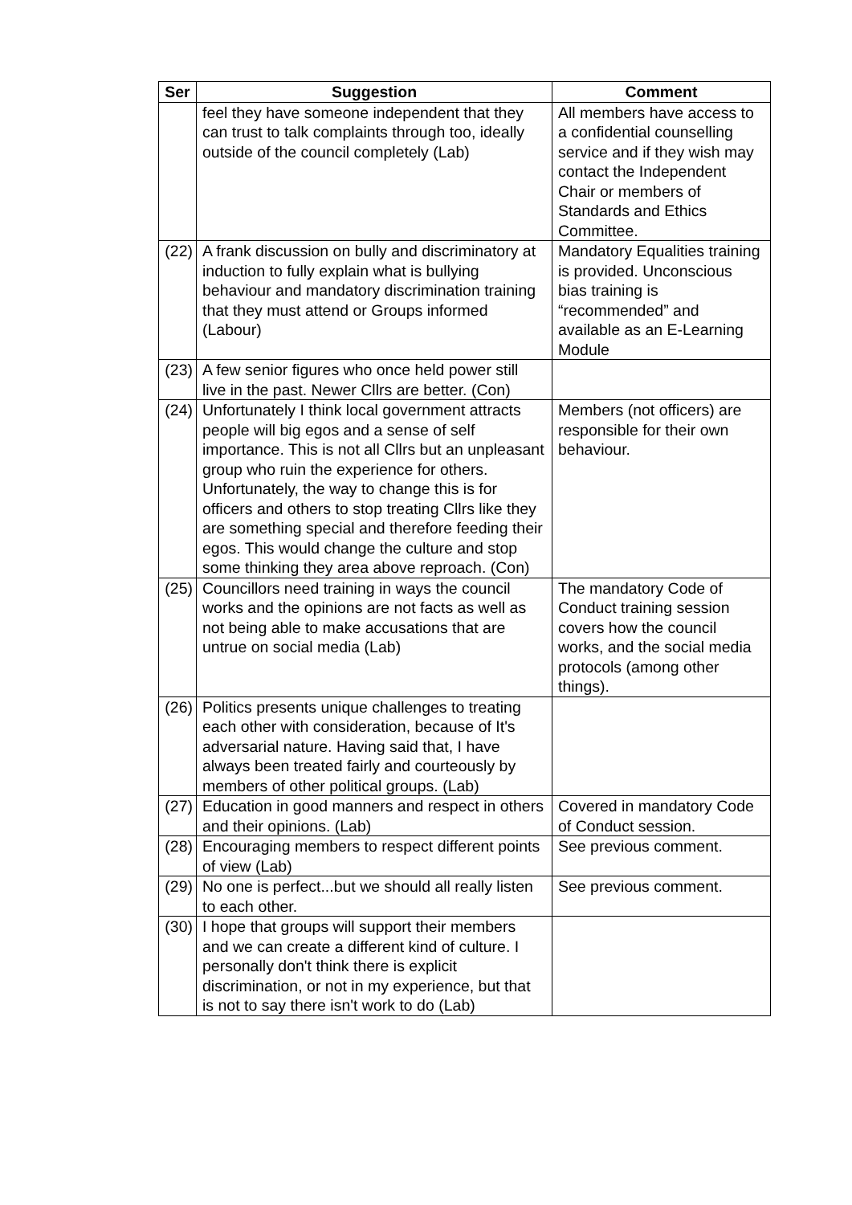| Ser | Suggestion | Comment |
| --- | --- | --- |
| | feel they have someone independent that they can trust to talk complaints through too, ideally outside of the council completely (Lab) | All members have access to a confidential counselling service and if they wish may contact the Independent Chair or members of Standards and Ethics Committee. |
| (22) | A frank discussion on bully and discriminatory at induction to fully explain what is bullying behaviour and mandatory discrimination training that they must attend or Groups informed (Labour) | Mandatory Equalities training is provided. Unconscious bias training is “recommended” and available as an E-Learning Module |
| (23) | A few senior figures who once held power still live in the past. Newer Cllrs are better. (Con) | |
| (24) | Unfortunately I think local government attracts people will big egos and a sense of self importance. This is not all Cllrs but an unpleasant group who ruin the experience for others. Unfortunately, the way to change this is for officers and others to stop treating Cllrs like they are something special and therefore feeding their egos. This would change the culture and stop some thinking they area above reproach. (Con) | Members (not officers) are responsible for their own behaviour. |
| (25) | Councillors need training in ways the council works and the opinions are not facts as well as not being able to make accusations that are untrue on social media (Lab) | The mandatory Code of Conduct training session covers how the council works, and the social media protocols (among other things). |
| (26) | Politics presents unique challenges to treating each other with consideration, because of It's adversarial nature. Having said that, I have always been treated fairly and courteously by members of other political groups. (Lab) | |
| (27) | Education in good manners and respect in others and their opinions. (Lab) | Covered in mandatory Code of Conduct session. |
| (28) | Encouraging members to respect different points of view (Lab) | See previous comment. |
| (29) | No one is perfect...but we should all really listen to each other. | See previous comment. |
| (30) | I hope that groups will support their members and we can create a different kind of culture. I personally don't think there is explicit discrimination, or not in my experience, but that is not to say there isn't work to do (Lab) | |